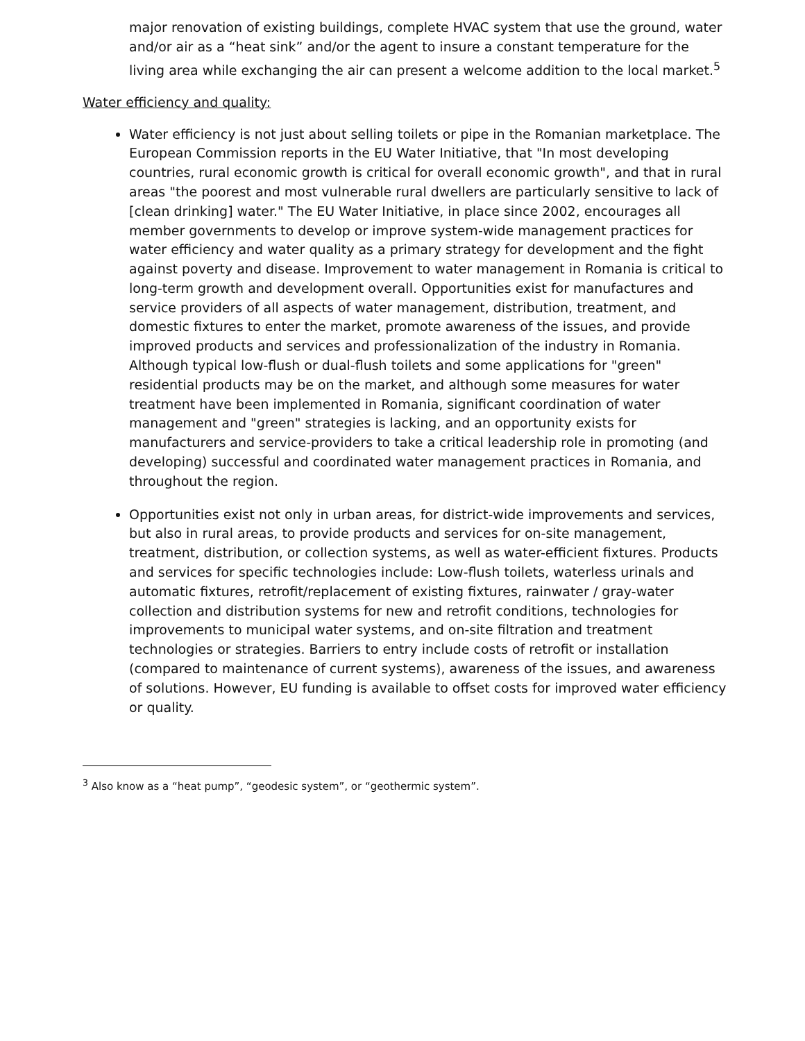major renovation of existing buildings, complete HVAC system that use the ground, water and/or air as a “heat sink” and/or the agent to insure a constant temperature for the living area while exchanging the air can present a welcome addition to the local market.<sup>5</sup>
Water efficiency and quality:
Water efficiency is not just about selling toilets or pipe in the Romanian marketplace. The European Commission reports in the EU Water Initiative, that "In most developing countries, rural economic growth is critical for overall economic growth", and that in rural areas "the poorest and most vulnerable rural dwellers are particularly sensitive to lack of [clean drinking] water." The EU Water Initiative, in place since 2002, encourages all member governments to develop or improve system-wide management practices for water efficiency and water quality as a primary strategy for development and the fight against poverty and disease. Improvement to water management in Romania is critical to long-term growth and development overall. Opportunities exist for manufactures and service providers of all aspects of water management, distribution, treatment, and domestic fixtures to enter the market, promote awareness of the issues, and provide improved products and services and professionalization of the industry in Romania. Although typical low-flush or dual-flush toilets and some applications for "green" residential products may be on the market, and although some measures for water treatment have been implemented in Romania, significant coordination of water management and "green" strategies is lacking, and an opportunity exists for manufacturers and service-providers to take a critical leadership role in promoting (and developing) successful and coordinated water management practices in Romania, and throughout the region.
Opportunities exist not only in urban areas, for district-wide improvements and services, but also in rural areas, to provide products and services for on-site management, treatment, distribution, or collection systems, as well as water-efficient fixtures. Products and services for specific technologies include: Low-flush toilets, waterless urinals and automatic fixtures, retrofit/replacement of existing fixtures, rainwater / gray-water collection and distribution systems for new and retrofit conditions, technologies for improvements to municipal water systems, and on-site filtration and treatment technologies or strategies. Barriers to entry include costs of retrofit or installation (compared to maintenance of current systems), awareness of the issues, and awareness of solutions. However, EU funding is available to offset costs for improved water efficiency or quality.
<sup>3</sup> Also know as a “heat pump”, “geodesic system”, or “geothermic system”.